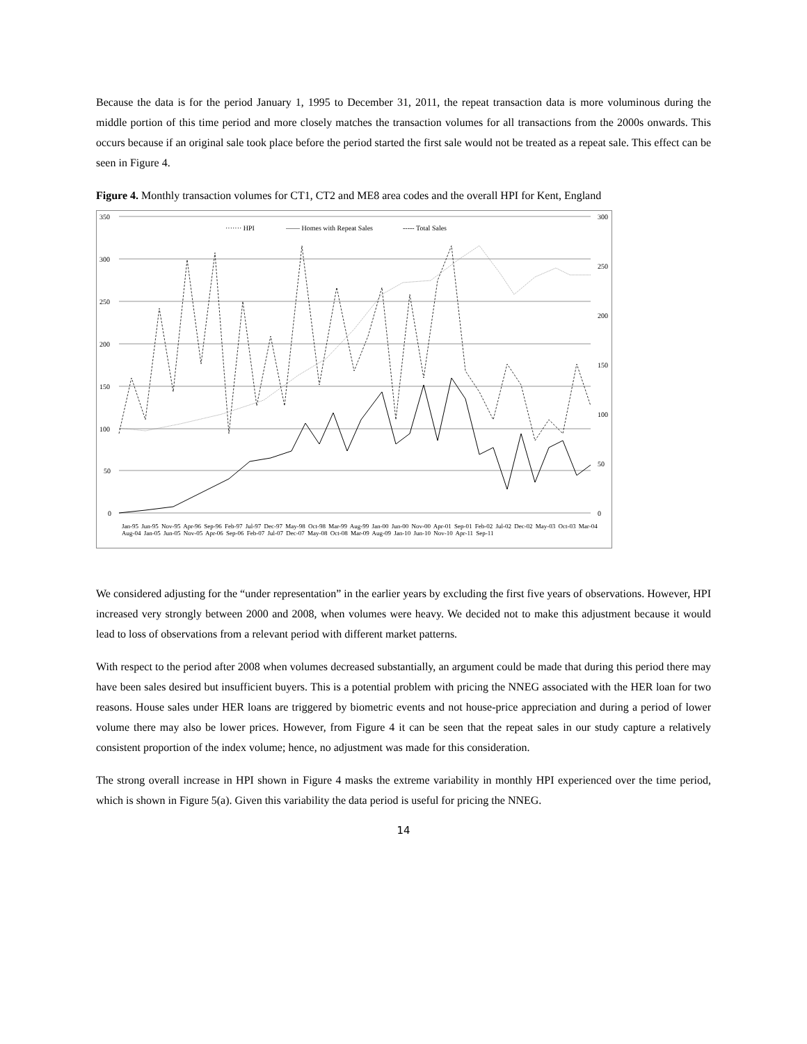Because the data is for the period January 1, 1995 to December 31, 2011, the repeat transaction data is more voluminous during the middle portion of this time period and more closely matches the transaction volumes for all transactions from the 2000s onwards. This occurs because if an original sale took place before the period started the first sale would not be treated as a repeat sale. This effect can be seen in Figure 4.
Figure 4. Monthly transaction volumes for CT1, CT2 and ME8 area codes and the overall HPI for Kent, England
350
300
250
200
150
100
50
0
300
250
200
150
100
50
0
······· HPI
—— Homes with Repeat Sales
----- Total Sales
Jan-95 Jun-95 Nov-95 Apr-96 Sep-96 Feb-97 Jul-97 Dec-97 May-98 Oct-98 Mar-99 Aug-99 Jan-00 Jun-00 Nov-00 Apr-01 Sep-01 Feb-02 Jul-02 Dec-02 May-03 Oct-03 Mar-04 Aug-04 Jan-05 Jun-05 Nov-05 Apr-06 Sep-06 Feb-07 Jul-07 Dec-07 May-08 Oct-08 Mar-09 Aug-09 Jan-10 Jun-10 Nov-10 Apr-11 Sep-11
We considered adjusting for the “under representation” in the earlier years by excluding the first five years of observations. However, HPI increased very strongly between 2000 and 2008, when volumes were heavy. We decided not to make this adjustment because it would lead to loss of observations from a relevant period with different market patterns.
With respect to the period after 2008 when volumes decreased substantially, an argument could be made that during this period there may have been sales desired but insufficient buyers. This is a potential problem with pricing the NNEG associated with the HER loan for two reasons. House sales under HER loans are triggered by biometric events and not house-price appreciation and during a period of lower volume there may also be lower prices. However, from Figure 4 it can be seen that the repeat sales in our study capture a relatively consistent proportion of the index volume; hence, no adjustment was made for this consideration.
The strong overall increase in HPI shown in Figure 4 masks the extreme variability in monthly HPI experienced over the time period, which is shown in Figure 5(a). Given this variability the data period is useful for pricing the NNEG.
14